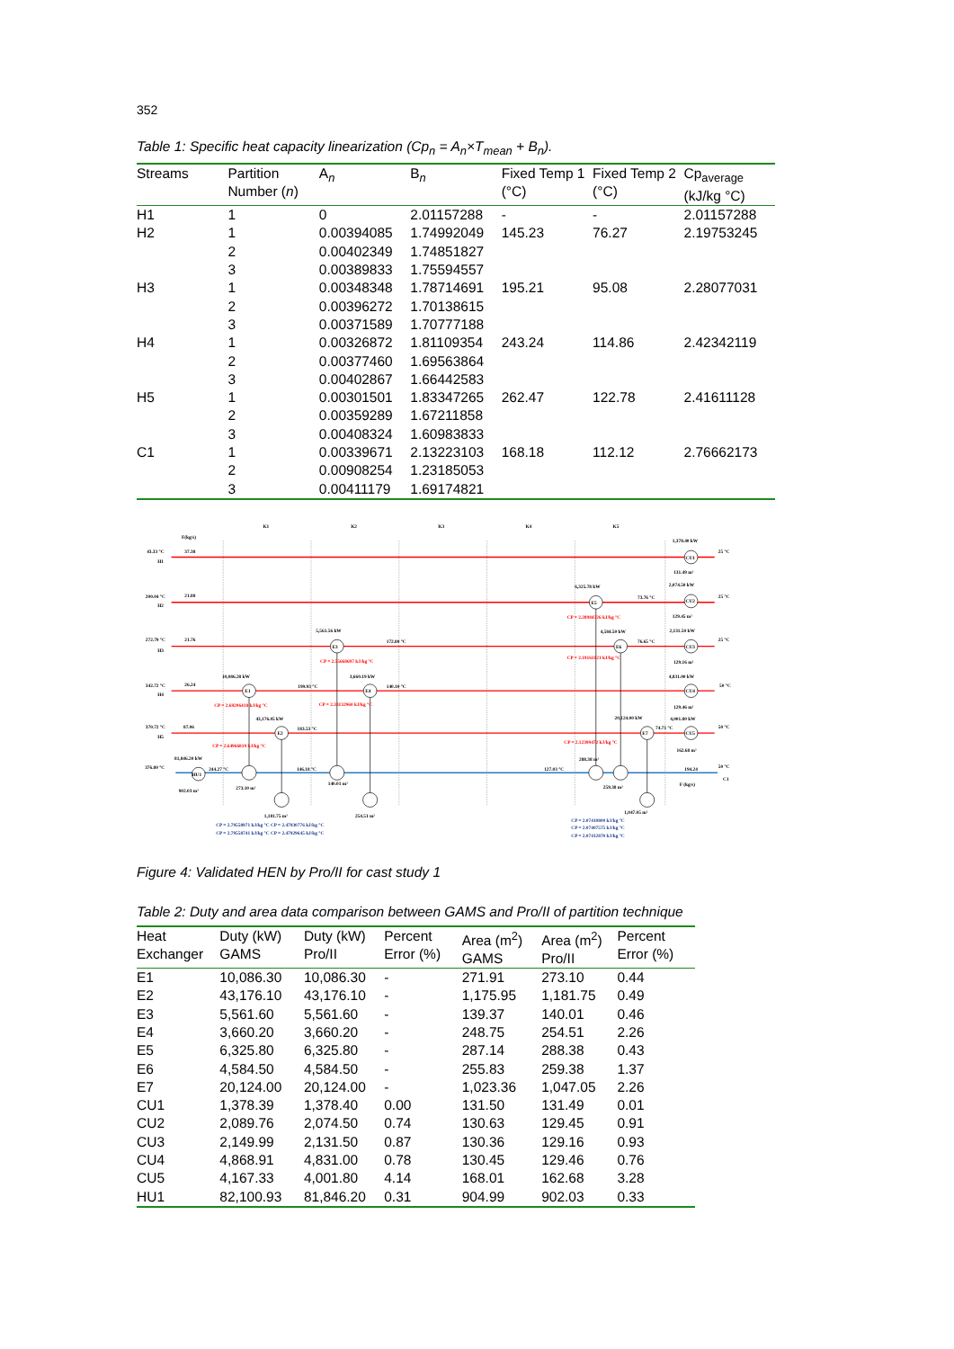352
Table 1: Specific heat capacity linearization (Cp<sub>n</sub> = A<sub>n</sub>×T<sub>mean</sub> + B<sub>n</sub>).
| Streams | Partition Number ( n ) | A<sub>n</sub> | B<sub>n</sub> | Fixed Temp 1 (°C) | Fixed Temp 2 (°C) | Cp<sub>average</sub> (kJ/kg °C) |
| --- | --- | --- | --- | --- | --- | --- |
| H1 | 1 | 0 | 2.01157288 | - | - | 2.01157288 |
| H2 | 1 | 0.00394085 | 1.74992049 | 145.23 | 76.27 | 2.19753245 |
| | 2 | 0.00402349 | 1.74851827 | | | |
| | 3 | 0.00389833 | 1.75594557 | | | |
| H3 | 1 | 0.00348348 | 1.78714691 | 195.21 | 95.08 | 2.28077031 |
| | 2 | 0.00396272 | 1.70138615 | | | |
| | 3 | 0.00371589 | 1.70777188 | | | |
| H4 | 1 | 0.00326872 | 1.81109354 | 243.24 | 114.86 | 2.42342119 |
| | 2 | 0.00377460 | 1.69563864 | | | |
| | 3 | 0.00402867 | 1.66442583 | | | |
| H5 | 1 | 0.00301501 | 1.83347265 | 262.47 | 122.78 | 2.41611128 |
| | 2 | 0.00359289 | 1.67211858 | | | |
| | 3 | 0.00408324 | 1.60983833 | | | |
| C1 | 1 | 0.00339671 | 2.13223103 | 168.18 | 112.12 | 2.76662173 |
| | 2 | 0.00908254 | 1.23185053 | | | |
| | 3 | 0.00411179 | 1.69174821 | | | |
K1
K2
K3
K4
K5
F(kg/s)
43.33 °C
37.38
H1
200.04 °C
21.88
H2
272.79 °C
21.76
H3
342.72 °C
26.24
H4
370.72 °C
87.06
H5
376.80 °C
81,846.20 kW
902.03 m²
HU1
E1
E2
E3
E4
E5
E6
E7
CU1
CU2
CU3
CU4
CU5
1,378.40 kW
25 °C
131.49 m²
2,074.50 kW
25 °C
129.45 m²
2,131.50 kW
25 °C
129.16 m²
4,831.00 kW
50 °C
129.46 m²
4,001.80 kW
50 °C
162.68 m²
50 °C
194.24
C1
F (kg/s)
6,325.78 kW
73.76 °C
CP = 2.28984326 kJ/kg °C
4,584.50 kW
76.65 °C
CP = 2.19161821 kJ/kg °C
20,124.00 kW
74.71 °C
CP = 2.12399472 kJ/kg °C
288.38 m²
127.03 °C
259.38 m²
1,047.05 m²
CP = 2.07410800 kJ/kg °C
CP = 2.07407575 kJ/kg °C
CP = 2.07412870 kJ/kg °C
5,561.56 kW
172.80 °C
CP = 2.55668697 kJ/kg °C
10,086.28 kW
199.93 °C
3,660.19 kW
140.10 °C
CP = 2.69206418 kJ/kg °C
CP = 2.33132960 kJ/kg °C
43,176.05 kW
183.53 °C
CP = 2.64966819 kJ/kg °C
244.27 °C
146.18 °C
273.10 m²
140.01 m²
1,181.75 m²
254.51 m²
CP = 2.79558971 kJ/kg °C CP = 2.47930776 kJ/kg °C
CP = 2.79558741 kJ/kg °C CP = 2.47929645 kJ/kg °C
Figure 4: Validated HEN by Pro/II for cast study 1
Table 2: Duty and area data comparison between GAMS and Pro/II of partition technique
| Heat Exchanger | Duty (kW) GAMS | Duty (kW) Pro/II | Percent Error (%) | Area (m<sup>2</sup>) GAMS | Area (m<sup>2</sup>) Pro/II | Percent Error (%) |
| --- | --- | --- | --- | --- | --- | --- |
| E1 | 10,086.30 | 10,086.30 | - | 271.91 | 273.10 | 0.44 |
| E2 | 43,176.10 | 43,176.10 | - | 1,175.95 | 1,181.75 | 0.49 |
| E3 | 5,561.60 | 5,561.60 | - | 139.37 | 140.01 | 0.46 |
| E4 | 3,660.20 | 3,660.20 | - | 248.75 | 254.51 | 2.26 |
| E5 | 6,325.80 | 6,325.80 | - | 287.14 | 288.38 | 0.43 |
| E6 | 4,584.50 | 4,584.50 | - | 255.83 | 259.38 | 1.37 |
| E7 | 20,124.00 | 20,124.00 | - | 1,023.36 | 1,047.05 | 2.26 |
| CU1 | 1,378.39 | 1,378.40 | 0.00 | 131.50 | 131.49 | 0.01 |
| CU2 | 2,089.76 | 2,074.50 | 0.74 | 130.63 | 129.45 | 0.91 |
| CU3 | 2,149.99 | 2,131.50 | 0.87 | 130.36 | 129.16 | 0.93 |
| CU4 | 4,868.91 | 4,831.00 | 0.78 | 130.45 | 129.46 | 0.76 |
| CU5 | 4,167.33 | 4,001.80 | 4.14 | 168.01 | 162.68 | 3.28 |
| HU1 | 82,100.93 | 81,846.20 | 0.31 | 904.99 | 902.03 | 0.33 |